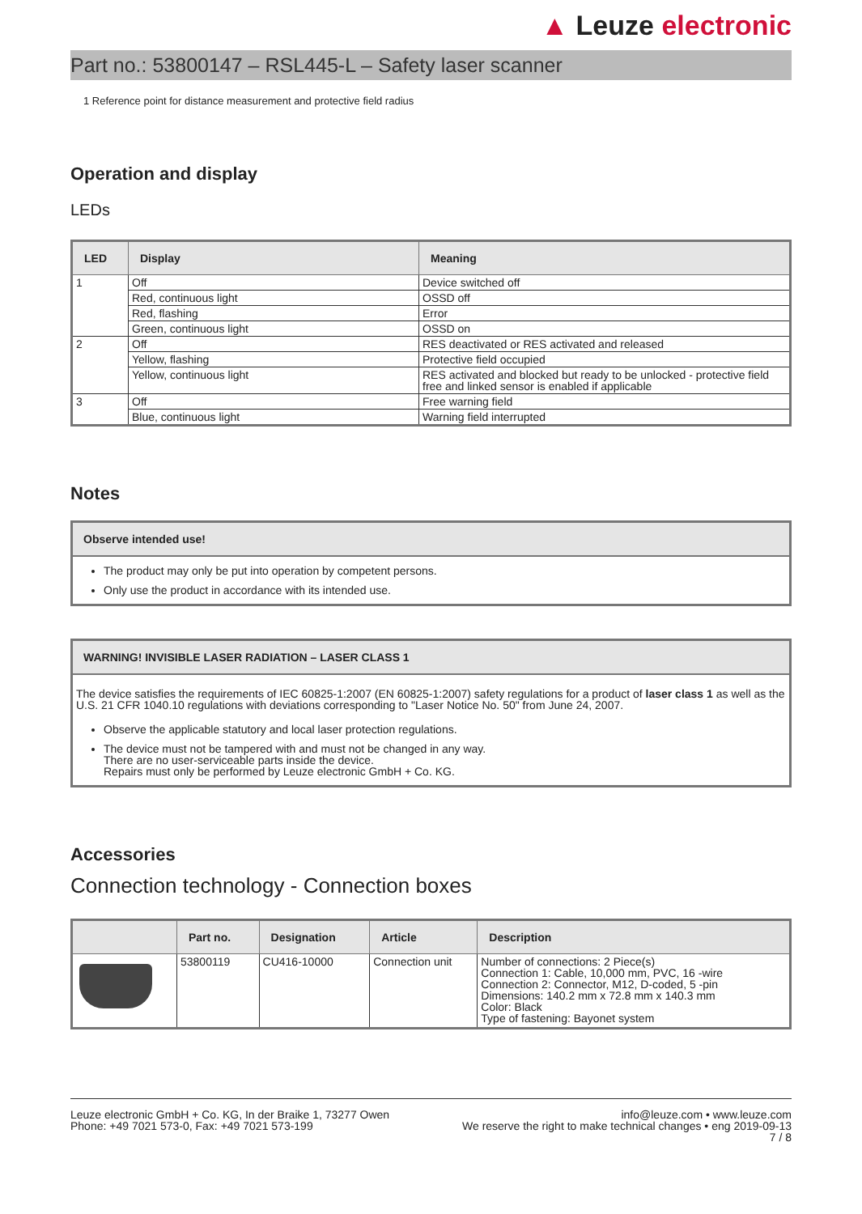▲ Leuze electronic
Part no.: 53800147 – RSL445-L – Safety laser scanner
1 Reference point for distance measurement and protective field radius
Operation and display
LEDs
| LED | Display | Meaning |
| --- | --- | --- |
| 1 | Off | Device switched off |
| | Red, continuous light | OSSD off |
| | Red, flashing | Error |
| | Green, continuous light | OSSD on |
| 2 | Off | RES deactivated or RES activated and released |
| | Yellow, flashing | Protective field occupied |
| | Yellow, continuous light | RES activated and blocked but ready to be unlocked - protective field free and linked sensor is enabled if applicable |
| 3 | Off | Free warning field |
| | Blue, continuous light | Warning field interrupted |
Notes
Observe intended use!
The product may only be put into operation by competent persons.
Only use the product in accordance with its intended use.
WARNING! INVISIBLE LASER RADIATION – LASER CLASS 1
The device satisfies the requirements of IEC 60825-1:2007 (EN 60825-1:2007) safety regulations for a product of laser class 1 as well as the U.S. 21 CFR 1040.10 regulations with deviations corresponding to "Laser Notice No. 50" from June 24, 2007.
Observe the applicable statutory and local laser protection regulations.
The device must not be tampered with and must not be changed in any way.
There are no user-serviceable parts inside the device.
Repairs must only be performed by Leuze electronic GmbH + Co. KG.
Accessories
Connection technology - Connection boxes
| | Part no. | Designation | Article | Description |
| --- | --- | --- | --- | --- |
| | 53800119 | CU416-10000 | Connection unit | Number of connections: 2 Piece(s) Connection 1: Cable, 10,000 mm, PVC, 16 -wire Connection 2: Connector, M12, D-coded, 5 -pin Dimensions: 140.2 mm x 72.8 mm x 140.3 mm Color: Black Type of fastening: Bayonet system |
Leuze electronic GmbH + Co. KG, In der Braike 1, 73277 Owen
Phone: +49 7021 573-0, Fax: +49 7021 573-199
info@leuze.com • www.leuze.com
We reserve the right to make technical changes • eng 2019-09-13
7 / 8